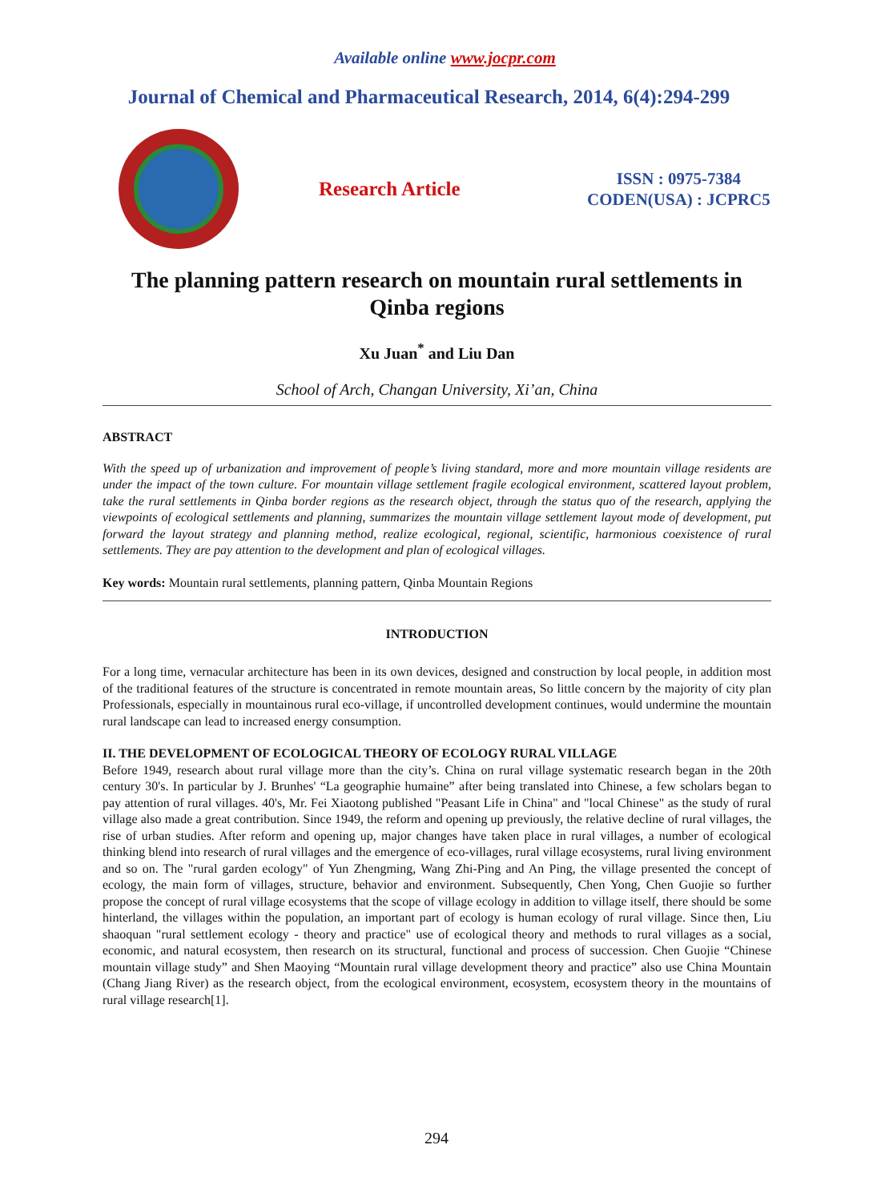Available online www.jocpr.com
Journal of Chemical and Pharmaceutical Research, 2014, 6(4):294-299
Research Article
ISSN : 0975-7384
CODEN(USA) : JCPRC5
The planning pattern research on mountain rural settlements in Qinba regions
Xu Juan<sup>*</sup> and Liu Dan
School of Arch, Changan University, Xi’an, China
ABSTRACT
With the speed up of urbanization and improvement of people’s living standard, more and more mountain village residents are under the impact of the town culture. For mountain village settlement fragile ecological environment, scattered layout problem, take the rural settlements in Qinba border regions as the research object, through the status quo of the research, applying the viewpoints of ecological settlements and planning, summarizes the mountain village settlement layout mode of development, put forward the layout strategy and planning method, realize ecological, regional, scientific, harmonious coexistence of rural settlements. They are pay attention to the development and plan of ecological villages.
Key words: Mountain rural settlements, planning pattern, Qinba Mountain Regions
INTRODUCTION
For a long time, vernacular architecture has been in its own devices, designed and construction by local people, in addition most of the traditional features of the structure is concentrated in remote mountain areas, So little concern by the majority of city plan Professionals, especially in mountainous rural eco-village, if uncontrolled development continues, would undermine the mountain rural landscape can lead to increased energy consumption.
II. THE DEVELOPMENT OF ECOLOGICAL THEORY OF ECOLOGY RURAL VILLAGE
Before 1949, research about rural village more than the city’s. China on rural village systematic research began in the 20th century 30's. In particular by J. Brunhes' “La geographie humaine” after being translated into Chinese, a few scholars began to pay attention of rural villages. 40's, Mr. Fei Xiaotong published "Peasant Life in China" and "local Chinese" as the study of rural village also made a great contribution. Since 1949, the reform and opening up previously, the relative decline of rural villages, the rise of urban studies. After reform and opening up, major changes have taken place in rural villages, a number of ecological thinking blend into research of rural villages and the emergence of eco-villages, rural village ecosystems, rural living environment and so on. The "rural garden ecology" of Yun Zhengming, Wang Zhi-Ping and An Ping, the village presented the concept of ecology, the main form of villages, structure, behavior and environment. Subsequently, Chen Yong, Chen Guojie so further propose the concept of rural village ecosystems that the scope of village ecology in addition to village itself, there should be some hinterland, the villages within the population, an important part of ecology is human ecology of rural village. Since then, Liu shaoquan "rural settlement ecology - theory and practice" use of ecological theory and methods to rural villages as a social, economic, and natural ecosystem, then research on its structural, functional and process of succession. Chen Guojie “Chinese mountain village study” and Shen Maoying “Mountain rural village development theory and practice” also use China Mountain (Chang Jiang River) as the research object, from the ecological environment, ecosystem, ecosystem theory in the mountains of rural village research[1].
294